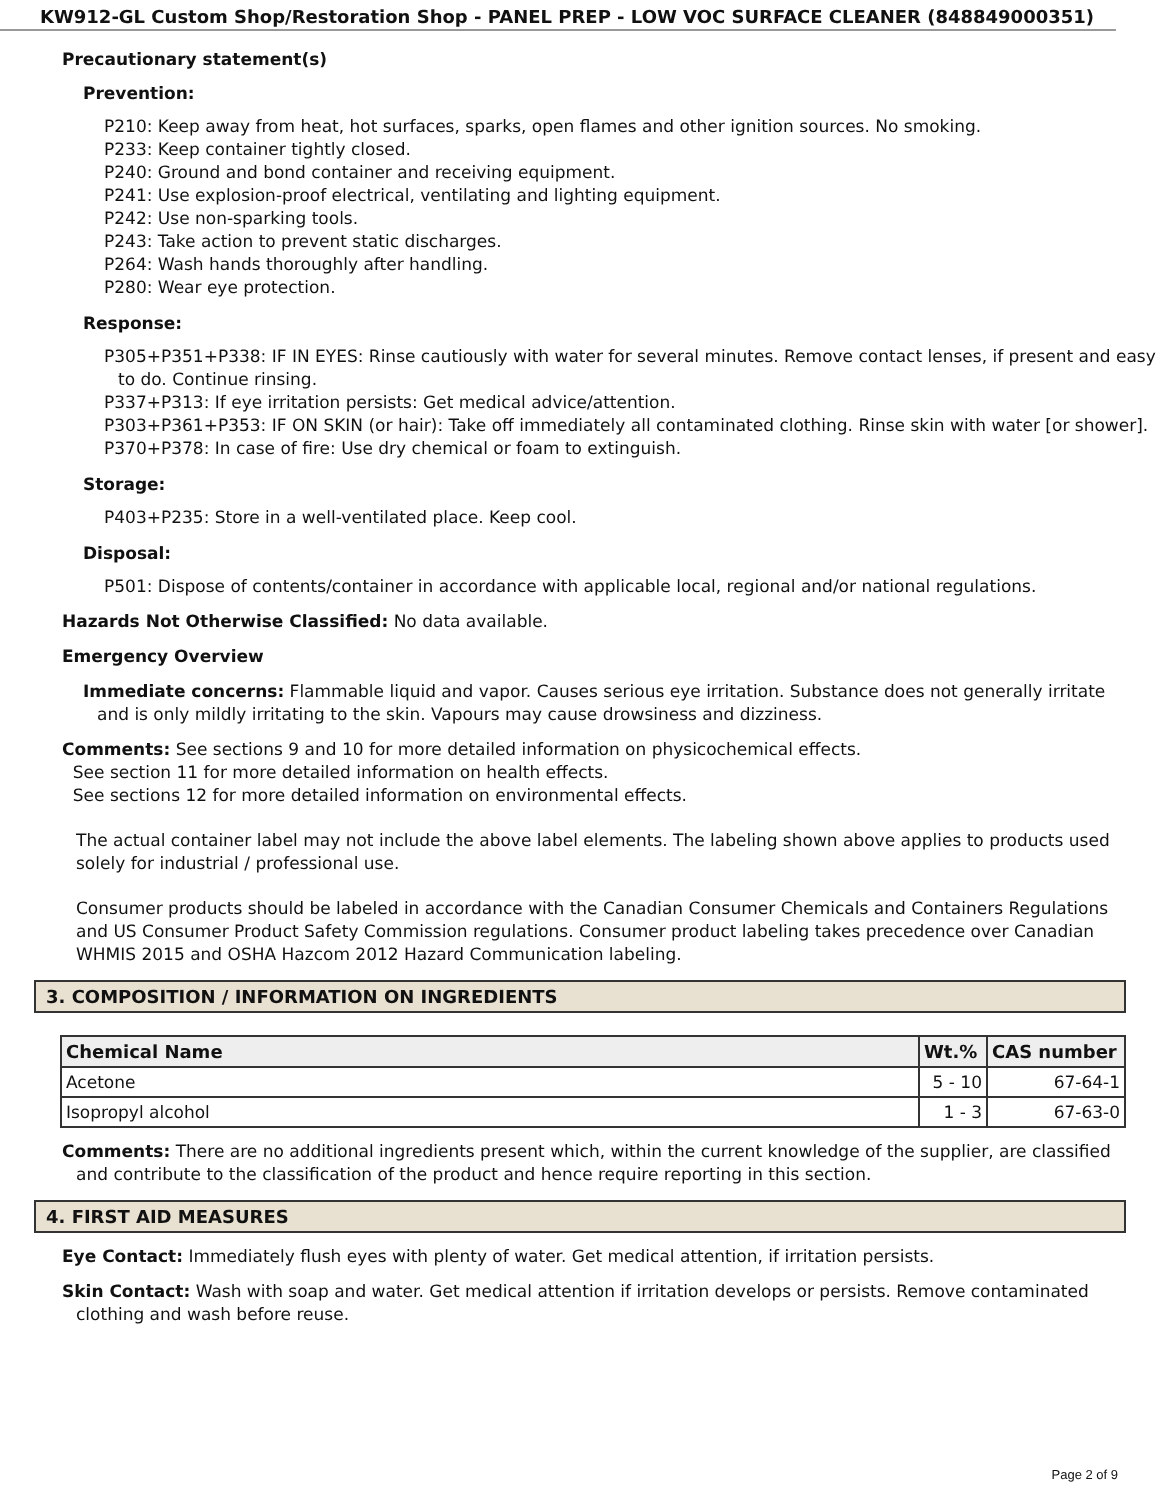KW912-GL Custom Shop/Restoration Shop - PANEL PREP - LOW VOC SURFACE CLEANER (848849000351)
Precautionary statement(s)
Prevention:
P210: Keep away from heat, hot surfaces, sparks, open flames and other ignition sources. No smoking.
P233: Keep container tightly closed.
P240: Ground and bond container and receiving equipment.
P241: Use explosion-proof electrical, ventilating and lighting equipment.
P242: Use non-sparking tools.
P243: Take action to prevent static discharges.
P264: Wash hands thoroughly after handling.
P280: Wear eye protection.
Response:
P305+P351+P338: IF IN EYES: Rinse cautiously with water for several minutes. Remove contact lenses, if present and easy to do. Continue rinsing.
P337+P313: If eye irritation persists: Get medical advice/attention.
P303+P361+P353: IF ON SKIN (or hair): Take off immediately all contaminated clothing. Rinse skin with water [or shower].
P370+P378: In case of fire: Use dry chemical or foam to extinguish.
Storage:
P403+P235: Store in a well-ventilated place. Keep cool.
Disposal:
P501: Dispose of contents/container in accordance with applicable local, regional and/or national regulations.
Hazards Not Otherwise Classified: No data available.
Emergency Overview
Immediate concerns: Flammable liquid and vapor. Causes serious eye irritation. Substance does not generally irritate and is only mildly irritating to the skin. Vapours may cause drowsiness and dizziness.
Comments: See sections 9 and 10 for more detailed information on physicochemical effects.
See section 11 for more detailed information on health effects.
See sections 12 for more detailed information on environmental effects.
The actual container label may not include the above label elements. The labeling shown above applies to products used solely for industrial / professional use.
Consumer products should be labeled in accordance with the Canadian Consumer Chemicals and Containers Regulations and US Consumer Product Safety Commission regulations. Consumer product labeling takes precedence over Canadian WHMIS 2015 and OSHA Hazcom 2012 Hazard Communication labeling.
3. COMPOSITION / INFORMATION ON INGREDIENTS
| Chemical Name | Wt.% | CAS number |
| --- | --- | --- |
| Acetone | 5 - 10 | 67-64-1 |
| Isopropyl alcohol | 1 - 3 | 67-63-0 |
Comments: There are no additional ingredients present which, within the current knowledge of the supplier, are classified and contribute to the classification of the product and hence require reporting in this section.
4. FIRST AID MEASURES
Eye Contact: Immediately flush eyes with plenty of water. Get medical attention, if irritation persists.
Skin Contact: Wash with soap and water. Get medical attention if irritation develops or persists. Remove contaminated clothing and wash before reuse.
Page 2 of 9